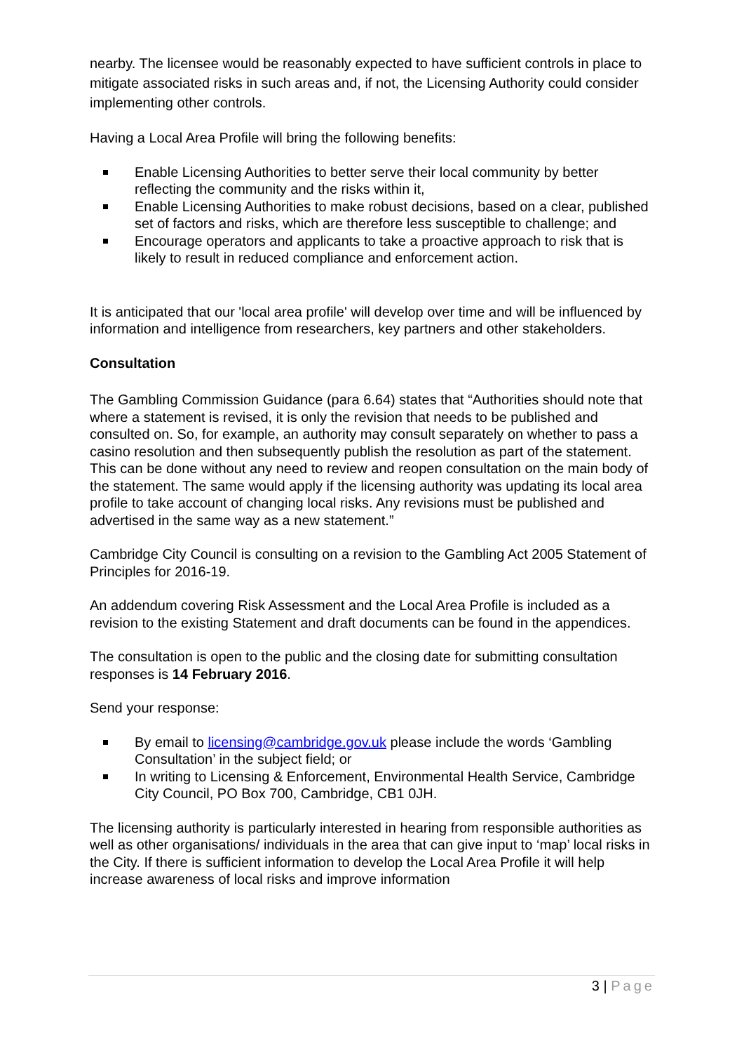nearby. The licensee would be reasonably expected to have sufficient controls in place to mitigate associated risks in such areas and, if not, the Licensing Authority could consider implementing other controls.
Having a Local Area Profile will bring the following benefits:
Enable Licensing Authorities to better serve their local community by better reflecting the community and the risks within it,
Enable Licensing Authorities to make robust decisions, based on a clear, published set of factors and risks, which are therefore less susceptible to challenge; and
Encourage operators and applicants to take a proactive approach to risk that is likely to result in reduced compliance and enforcement action.
It is anticipated that our 'local area profile' will develop over time and will be influenced by information and intelligence from researchers, key partners and other stakeholders.
Consultation
The Gambling Commission Guidance (para 6.64) states that “Authorities should note that where a statement is revised, it is only the revision that needs to be published and consulted on. So, for example, an authority may consult separately on whether to pass a casino resolution and then subsequently publish the resolution as part of the statement. This can be done without any need to review and reopen consultation on the main body of the statement. The same would apply if the licensing authority was updating its local area profile to take account of changing local risks. Any revisions must be published and advertised in the same way as a new statement.”
Cambridge City Council is consulting on a revision to the Gambling Act 2005 Statement of Principles for 2016-19.
An addendum covering Risk Assessment and the Local Area Profile is included as a revision to the existing Statement and draft documents can be found in the appendices.
The consultation is open to the public and the closing date for submitting consultation responses is 14 February 2016.
Send your response:
By email to licensing@cambridge.gov.uk please include the words ‘Gambling Consultation’ in the subject field; or
In writing to Licensing & Enforcement, Environmental Health Service, Cambridge City Council, PO Box 700, Cambridge, CB1 0JH.
The licensing authority is particularly interested in hearing from responsible authorities as well as other organisations/ individuals in the area that can give input to ‘map’ local risks in the City. If there is sufficient information to develop the Local Area Profile it will help increase awareness of local risks and improve information
3 | Page